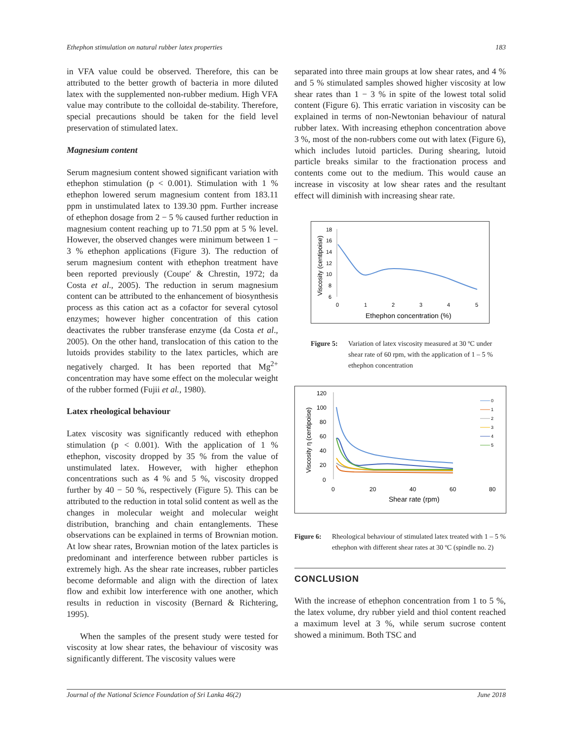Ethephon stimulation on natural rubber latex properties 183
in VFA value could be observed. Therefore, this can be attributed to the better growth of bacteria in more diluted latex with the supplemented non-rubber medium. High VFA value may contribute to the colloidal de-stability. Therefore, special precautions should be taken for the field level preservation of stimulated latex.
Magnesium content
Serum magnesium content showed significant variation with ethephon stimulation (p < 0.001). Stimulation with 1 % ethephon lowered serum magnesium content from 183.11 ppm in unstimulated latex to 139.30 ppm. Further increase of ethephon dosage from 2 − 5 % caused further reduction in magnesium content reaching up to 71.50 ppm at 5 % level. However, the observed changes were minimum between 1 − 3 % ethephon applications (Figure 3). The reduction of serum magnesium content with ethephon treatment have been reported previously (Coupe′ & Chrestin, 1972; da Costa et al., 2005). The reduction in serum magnesium content can be attributed to the enhancement of biosynthesis process as this cation act as a cofactor for several cytosol enzymes; however higher concentration of this cation deactivates the rubber transferase enzyme (da Costa et al., 2005). On the other hand, translocation of this cation to the lutoids provides stability to the latex particles, which are negatively charged. It has been reported that Mg<sup>2+</sup> concentration may have some effect on the molecular weight of the rubber formed (Fujii et al., 1980).
Latex rheological behaviour
Latex viscosity was significantly reduced with ethephon stimulation (p < 0.001). With the application of 1 % ethephon, viscosity dropped by 35 % from the value of unstimulated latex. However, with higher ethephon concentrations such as 4 % and 5 %, viscosity dropped further by 40 − 50 %, respectively (Figure 5). This can be attributed to the reduction in total solid content as well as the changes in molecular weight and molecular weight distribution, branching and chain entanglements. These observations can be explained in terms of Brownian motion. At low shear rates, Brownian motion of the latex particles is predominant and interference between rubber particles is extremely high. As the shear rate increases, rubber particles become deformable and align with the direction of latex flow and exhibit low interference with one another, which results in reduction in viscosity (Bernard & Richtering, 1995).
When the samples of the present study were tested for viscosity at low shear rates, the behaviour of viscosity was significantly different. The viscosity values were
separated into three main groups at low shear rates, and 4 % and 5 % stimulated samples showed higher viscosity at low shear rates than 1 − 3 % in spite of the lowest total solid content (Figure 6). This erratic variation in viscosity can be explained in terms of non-Newtonian behaviour of natural rubber latex. With increasing ethephon concentration above 3 %, most of the non-rubbers come out with latex (Figure 6), which includes lutoid particles. During shearing, lutoid particle breaks similar to the fractionation process and contents come out to the medium. This would cause an increase in viscosity at low shear rates and the resultant effect will diminish with increasing shear rate.
Viscosity (centipoise)
18
16
14
12
10
8
6
0
1
2
3
4
5
Ethephon concentration (%)
Figure 5: Variation of latex viscosity measured at 30 ºC under shear rate of 60 rpm, with the application of 1 – 5 % ethephon concentration
Viscosity η (centipoise)
120
100
80
60
40
20
0
0
20
40
60
80
0
1
2
3
4
5
Shear rate (rpm)
Figure 6: Rheological behaviour of stimulated latex treated with 1 – 5 % ethephon with different shear rates at 30 ºC (spindle no. 2)
CONCLUSION
With the increase of ethephon concentration from 1 to 5 %, the latex volume, dry rubber yield and thiol content reached a maximum level at 3 %, while serum sucrose content showed a minimum. Both TSC and
Journal of the National Science Foundation of Sri Lanka 46(2) June 2018